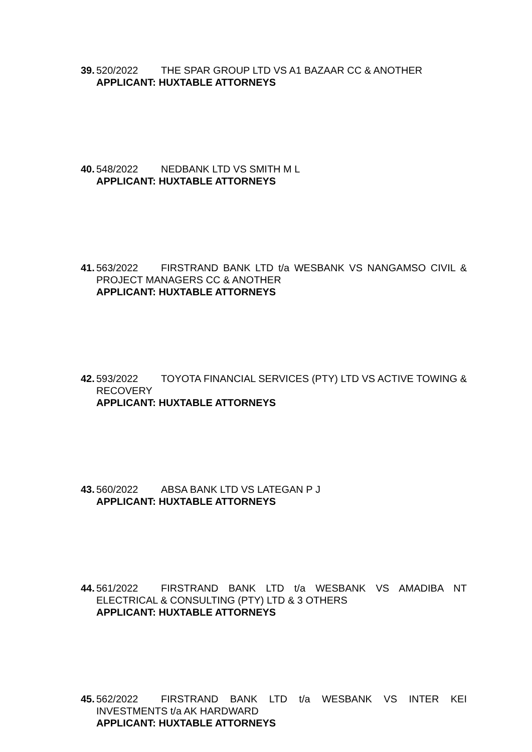39. 520/2022 THE SPAR GROUP LTD VS A1 BAZAAR CC & ANOTHER
APPLICANT: HUXTABLE ATTORNEYS
40. 548/2022 NEDBANK LTD VS SMITH M L
APPLICANT: HUXTABLE ATTORNEYS
41. 563/2022 FIRSTRAND BANK LTD t/a WESBANK VS NANGAMSO CIVIL & PROJECT MANAGERS CC & ANOTHER
APPLICANT: HUXTABLE ATTORNEYS
42. 593/2022 TOYOTA FINANCIAL SERVICES (PTY) LTD VS ACTIVE TOWING & RECOVERY
APPLICANT: HUXTABLE ATTORNEYS
43. 560/2022 ABSA BANK LTD VS LATEGAN P J
APPLICANT: HUXTABLE ATTORNEYS
44. 561/2022 FIRSTRAND BANK LTD t/a WESBANK VS AMADIBA NT ELECTRICAL & CONSULTING (PTY) LTD & 3 OTHERS
APPLICANT: HUXTABLE ATTORNEYS
45. 562/2022 FIRSTRAND BANK LTD t/a WESBANK VS INTER KEI INVESTMENTS t/a AK HARDWARD
APPLICANT: HUXTABLE ATTORNEYS